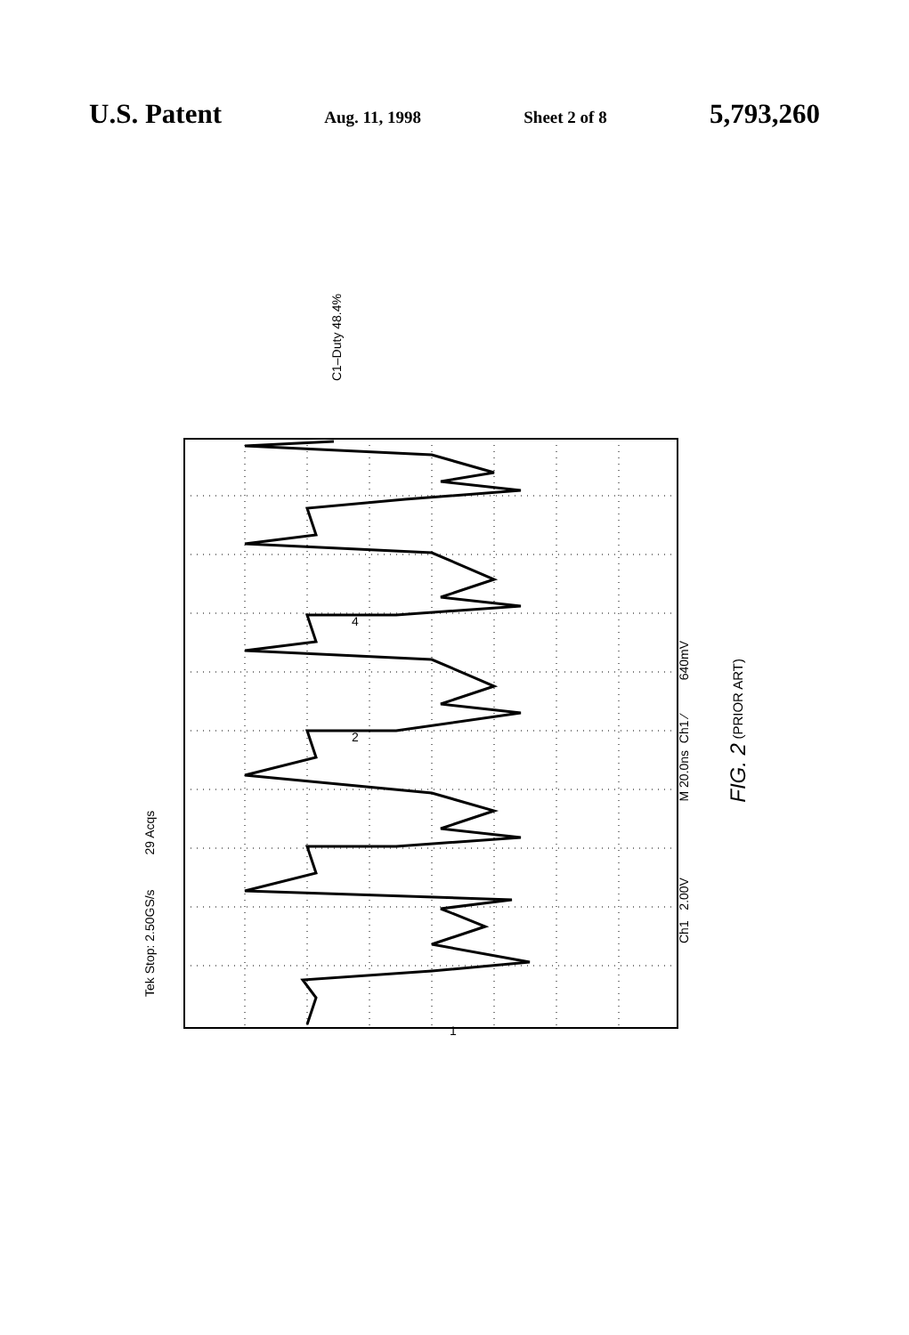U.S. Patent Aug. 11, 1998 Sheet 2 of 8 5,793,260
Tek Stop: 2.50GS/s 29 Acqs
C1–Duty 48.4%
4
2
1
Ch1 2.00V M 20.0ns Ch1 ∕ 640mV
FIG. 2 (PRIOR ART)